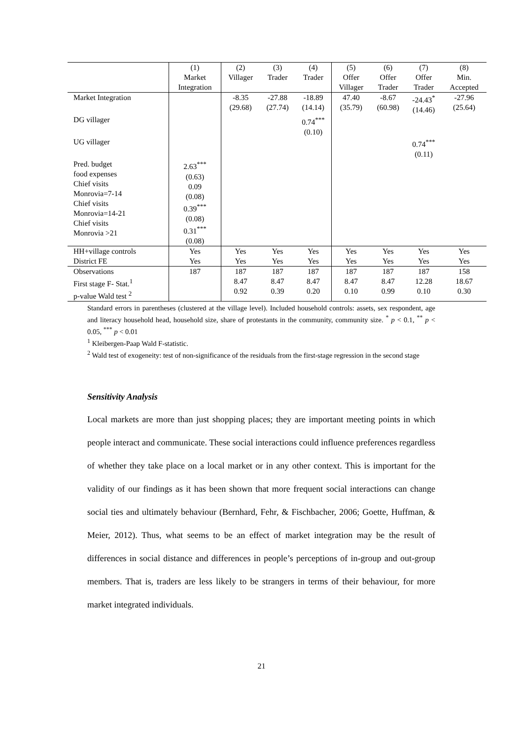| | (1) Market Integration | (2) Villager | (3) Trader | (4) Trader | (5) Offer Villager | (6) Offer Trader | (7) Offer Trader | (8) Min. Accepted |
| --- | --- | --- | --- | --- | --- | --- | --- | --- |
| Market Integration | | -8.35 (29.68) | -27.88 (27.74) | -18.89 (14.14) | 47.40 (35.79) | -8.67 (60.98) | -24.43<sup>*</sup> (14.46) | -27.96 (25.64) |
| DG villager | | | | 0.74<sup>***</sup> (0.10) | | | | |
| UG villager | | | | | | | 0.74<sup>***</sup> (0.11) | |
| Pred. budget food expenses Chief visits Monrovia=7-14 Chief visits Monrovia=14-21 Chief visits Monrovia >21 | 2.63<sup>***</sup> (0.63) 0.09 (0.08) 0.39<sup>***</sup> (0.08) 0.31<sup>***</sup> (0.08) | | | | | | | |
| HH+village controls District FE | Yes Yes | Yes Yes | Yes Yes | Yes Yes | Yes Yes | Yes Yes | Yes Yes | Yes Yes |
| Observations First stage F- Stat.<sup>1</sup> p-value Wald test <sup>2</sup> | 187 | 187 8.47 0.92 | 187 8.47 0.39 | 187 8.47 0.20 | 187 8.47 0.10 | 187 8.47 0.99 | 187 12.28 0.10 | 158 18.67 0.30 |
Standard errors in parentheses (clustered at the village level). Included household controls: assets, sex respondent, age and literacy household head, household size, share of protestants in the community, community size. <sup>*</sup> p < 0.1, <sup>**</sup> p < 0.05, <sup>***</sup> p < 0.01
<sup>1</sup> Kleibergen-Paap Wald F-statistic.
<sup>2</sup> Wald test of exogeneity: test of non-significance of the residuals from the first-stage regression in the second stage
Sensitivity Analysis
Local markets are more than just shopping places; they are important meeting points in which people interact and communicate. These social interactions could influence preferences regardless of whether they take place on a local market or in any other context. This is important for the validity of our findings as it has been shown that more frequent social interactions can change social ties and ultimately behaviour (Bernhard, Fehr, & Fischbacher, 2006; Goette, Huffman, & Meier, 2012). Thus, what seems to be an effect of market integration may be the result of differences in social distance and differences in people’s perceptions of in-group and out-group members. That is, traders are less likely to be strangers in terms of their behaviour, for more market integrated individuals.
21